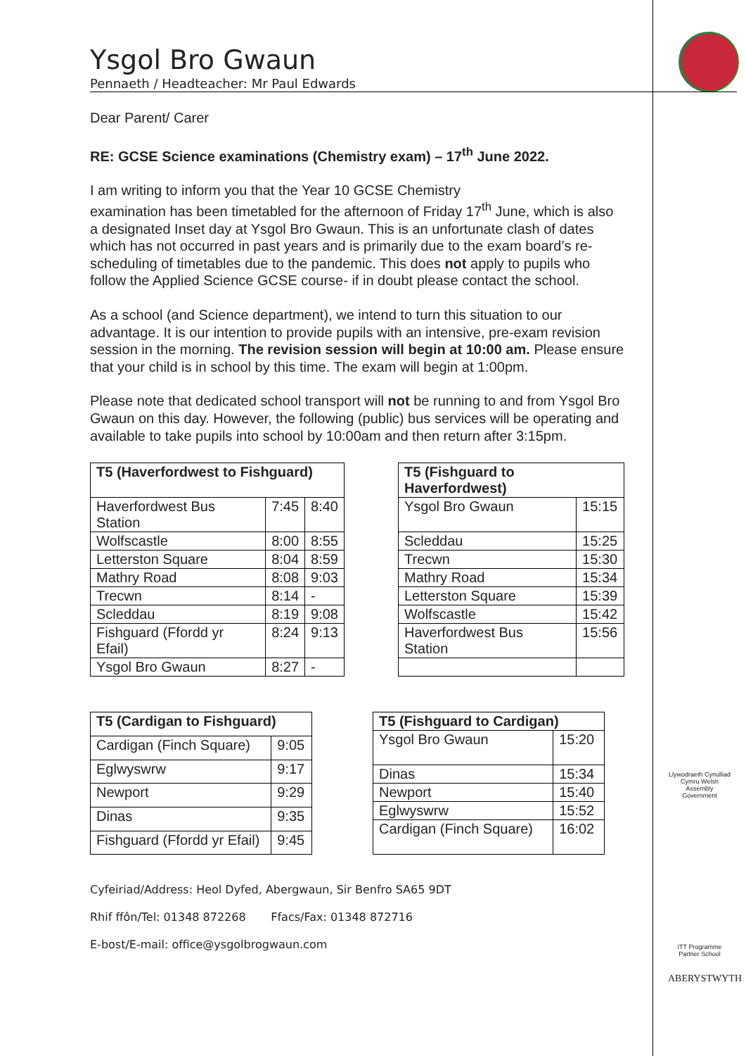Ysgol Bro Gwaun
Pennaeth / Headteacher: Mr Paul Edwards
Dear Parent/ Carer
RE: GCSE Science examinations (Chemistry exam) – 17<sup>th</sup> June 2022.
I am writing to inform you that the Year 10 GCSE Chemistry
examination has been timetabled for the afternoon of Friday 17<sup>th</sup> June, which is also a designated Inset day at Ysgol Bro Gwaun. This is an unfortunate clash of dates which has not occurred in past years and is primarily due to the exam board’s re-scheduling of timetables due to the pandemic. This does not apply to pupils who follow the Applied Science GCSE course- if in doubt please contact the school.
As a school (and Science department), we intend to turn this situation to our advantage. It is our intention to provide pupils with an intensive, pre-exam revision session in the morning. The revision session will begin at 10:00 am. Please ensure that your child is in school by this time. The exam will begin at 1:00pm.
Please note that dedicated school transport will not be running to and from Ysgol Bro Gwaun on this day. However, the following (public) bus services will be operating and available to take pupils into school by 10:00am and then return after 3:15pm.
| T5 (Haverfordwest to Fishguard) | | |
| --- | --- | --- |
| Haverfordwest Bus Station | 7:45 | 8:40 |
| Wolfscastle | 8:00 | 8:55 |
| Letterston Square | 8:04 | 8:59 |
| Mathry Road | 8:08 | 9:03 |
| Trecwn | 8:14 | - |
| Scleddau | 8:19 | 9:08 |
| Fishguard (Ffordd yr Efail) | 8:24 | 9:13 |
| Ysgol Bro Gwaun | 8:27 | - |
| T5 (Fishguard to Haverfordwest) | |
| --- | --- |
| Ysgol Bro Gwaun | 15:15 |
| Scleddau | 15:25 |
| Trecwn | 15:30 |
| Mathry Road | 15:34 |
| Letterston Square | 15:39 |
| Wolfscastle | 15:42 |
| Haverfordwest Bus Station | 15:56 |
| T5 (Cardigan to Fishguard) | |
| --- | --- |
| Cardigan (Finch Square) | 9:05 |
| Eglwyswrw | 9:17 |
| Newport | 9:29 |
| Dinas | 9:35 |
| Fishguard (Ffordd yr Efail) | 9:45 |
| T5 (Fishguard to Cardigan) | |
| --- | --- |
| Ysgol Bro Gwaun | 15:20 |
| Dinas | 15:34 |
| Newport | 15:40 |
| Eglwyswrw | 15:52 |
| Cardigan (Finch Square) | 16:02 |
Cyfeiriad/Address: Heol Dyfed, Abergwaun, Sir Benfro SA65 9DT
Rhif ffôn/Tel: 01348 872268 Ffacs/Fax: 01348 872716
E-bost/E-mail: office@ysgolbrogwaun.com
Llywodraeth Cynulliad Cymru Welsh Assembly Government
ITT Programme Partner School
ABERYSTWYTH